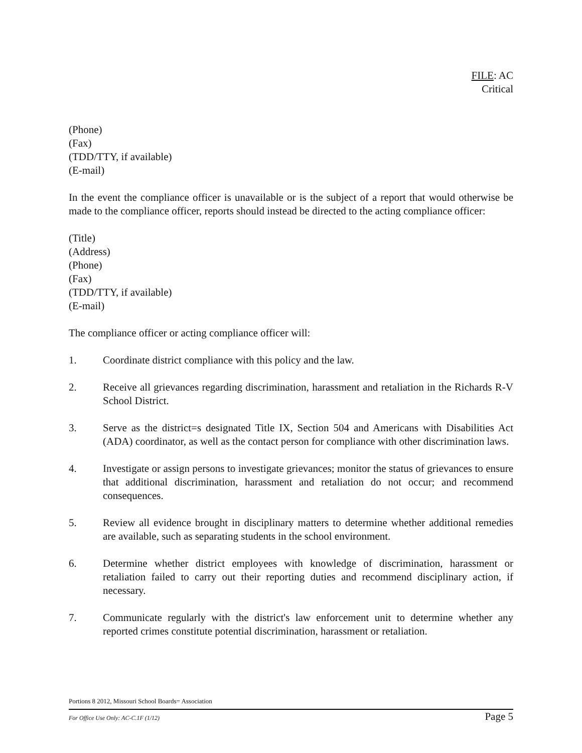FILE: AC
Critical
(Phone)
(Fax)
(TDD/TTY, if available)
(E-mail)
In the event the compliance officer is unavailable or is the subject of a report that would otherwise be made to the compliance officer, reports should instead be directed to the acting compliance officer:
(Title)
(Address)
(Phone)
(Fax)
(TDD/TTY, if available)
(E-mail)
The compliance officer or acting compliance officer will:
1. Coordinate district compliance with this policy and the law.
2. Receive all grievances regarding discrimination, harassment and retaliation in the Richards R-V School District.
3. Serve as the district=s designated Title IX, Section 504 and Americans with Disabilities Act (ADA) coordinator, as well as the contact person for compliance with other discrimination laws.
4. Investigate or assign persons to investigate grievances; monitor the status of grievances to ensure that additional discrimination, harassment and retaliation do not occur; and recommend consequences.
5. Review all evidence brought in disciplinary matters to determine whether additional remedies are available, such as separating students in the school environment.
6. Determine whether district employees with knowledge of discrimination, harassment or retaliation failed to carry out their reporting duties and recommend disciplinary action, if necessary.
7. Communicate regularly with the district's law enforcement unit to determine whether any reported crimes constitute potential discrimination, harassment or retaliation.
Portions 8 2012, Missouri School Boards= Association
For Office Use Only: AC-C.1F (1/12) Page 5